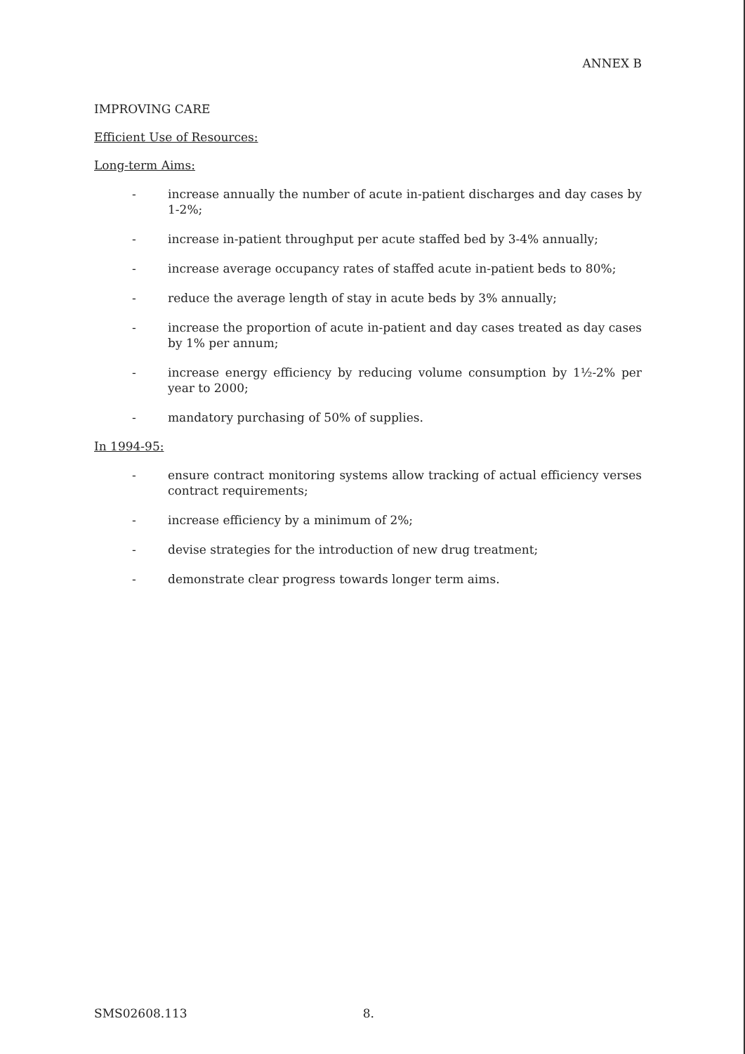ANNEX B
IMPROVING CARE
Efficient Use of Resources:
Long-term Aims:
- increase annually the number of acute in-patient discharges and day cases by 1-2%;
- increase in-patient throughput per acute staffed bed by 3-4% annually;
- increase average occupancy rates of staffed acute in-patient beds to 80%;
- reduce the average length of stay in acute beds by 3% annually;
- increase the proportion of acute in-patient and day cases treated as day cases by 1% per annum;
- increase energy efficiency by reducing volume consumption by 1½-2% per year to 2000;
- mandatory purchasing of 50% of supplies.
In 1994-95:
- ensure contract monitoring systems allow tracking of actual efficiency verses contract requirements;
- increase efficiency by a minimum of 2%;
- devise strategies for the introduction of new drug treatment;
- demonstrate clear progress towards longer term aims.
SMS02608.113 8.